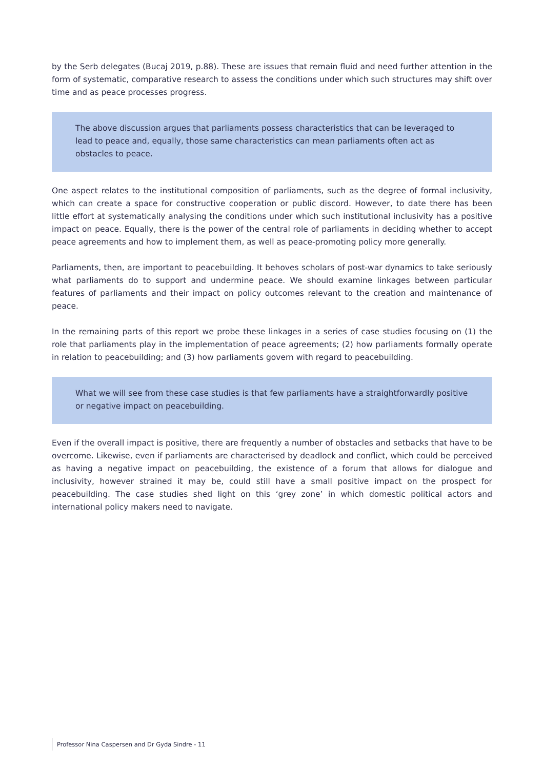by the Serb delegates (Bucaj 2019, p.88). These are issues that remain fluid and need further attention in the form of systematic, comparative research to assess the conditions under which such structures may shift over time and as peace processes progress.
The above discussion argues that parliaments possess characteristics that can be leveraged to lead to peace and, equally, those same characteristics can mean parliaments often act as obstacles to peace.
One aspect relates to the institutional composition of parliaments, such as the degree of formal inclusivity, which can create a space for constructive cooperation or public discord. However, to date there has been little effort at systematically analysing the conditions under which such institutional inclusivity has a positive impact on peace. Equally, there is the power of the central role of parliaments in deciding whether to accept peace agreements and how to implement them, as well as peace-promoting policy more generally.
Parliaments, then, are important to peacebuilding. It behoves scholars of post-war dynamics to take seriously what parliaments do to support and undermine peace. We should examine linkages between particular features of parliaments and their impact on policy outcomes relevant to the creation and maintenance of peace.
In the remaining parts of this report we probe these linkages in a series of case studies focusing on (1) the role that parliaments play in the implementation of peace agreements; (2) how parliaments formally operate in relation to peacebuilding; and (3) how parliaments govern with regard to peacebuilding.
What we will see from these case studies is that few parliaments have a straightforwardly positive or negative impact on peacebuilding.
Even if the overall impact is positive, there are frequently a number of obstacles and setbacks that have to be overcome. Likewise, even if parliaments are characterised by deadlock and conflict, which could be perceived as having a negative impact on peacebuilding, the existence of a forum that allows for dialogue and inclusivity, however strained it may be, could still have a small positive impact on the prospect for peacebuilding. The case studies shed light on this ‘grey zone’ in which domestic political actors and international policy makers need to navigate.
Professor Nina Caspersen and Dr Gyda Sindre - 11